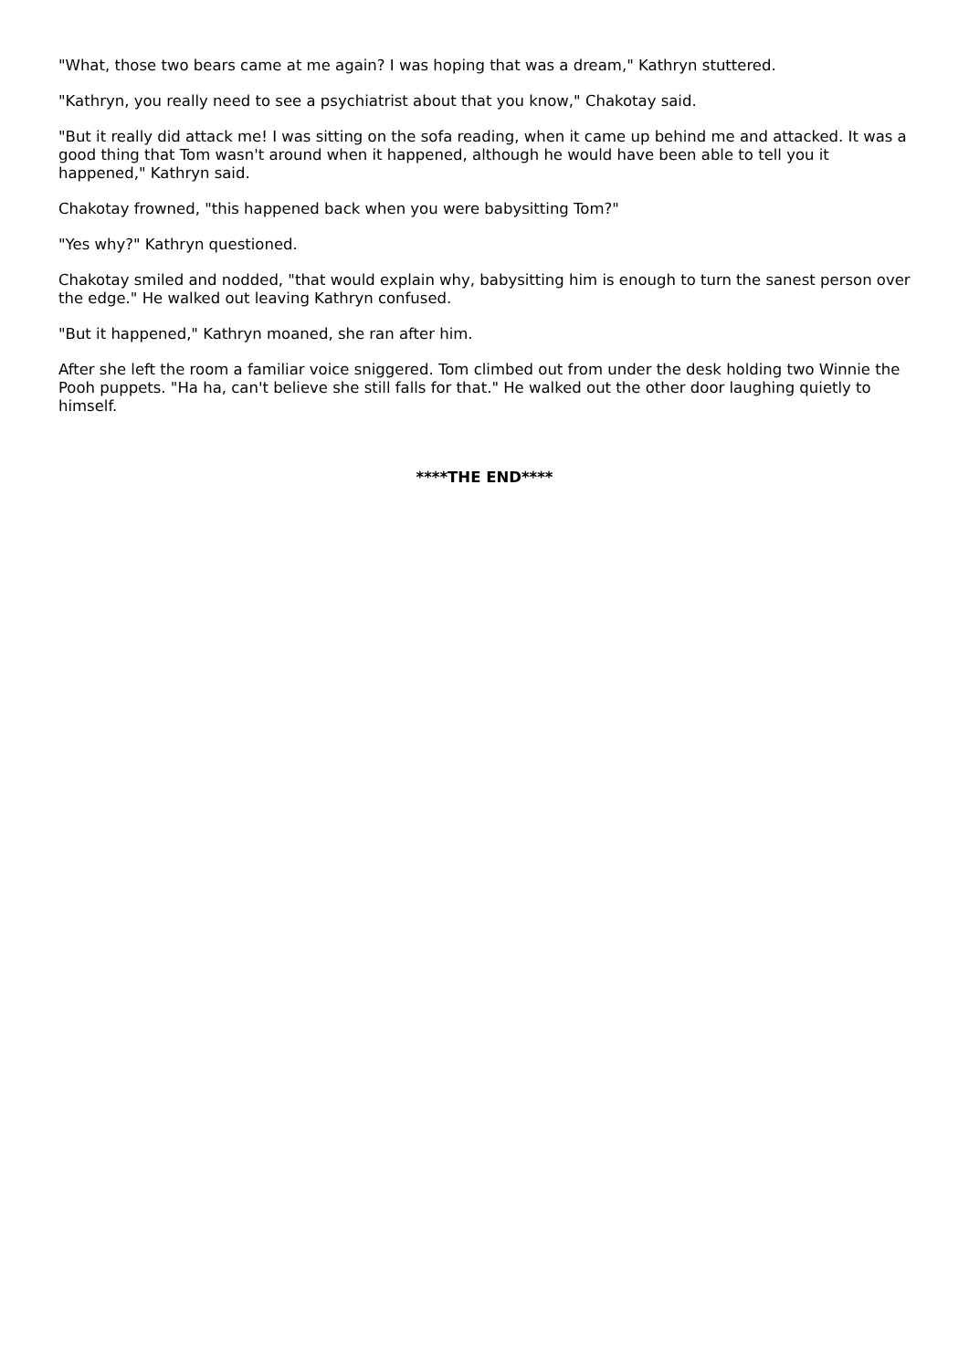"What, those two bears came at me again? I was hoping that was a dream," Kathryn stuttered.
"Kathryn, you really need to see a psychiatrist about that you know," Chakotay said.
"But it really did attack me! I was sitting on the sofa reading, when it came up behind me and attacked. It was a good thing that Tom wasn't around when it happened, although he would have been able to tell you it happened," Kathryn said.
Chakotay frowned, "this happened back when you were babysitting Tom?"
"Yes why?" Kathryn questioned.
Chakotay smiled and nodded, "that would explain why, babysitting him is enough to turn the sanest person over the edge." He walked out leaving Kathryn confused.
"But it happened," Kathryn moaned, she ran after him.
After she left the room a familiar voice sniggered. Tom climbed out from under the desk holding two Winnie the Pooh puppets. "Ha ha, can't believe she still falls for that." He walked out the other door laughing quietly to himself.
****THE END****